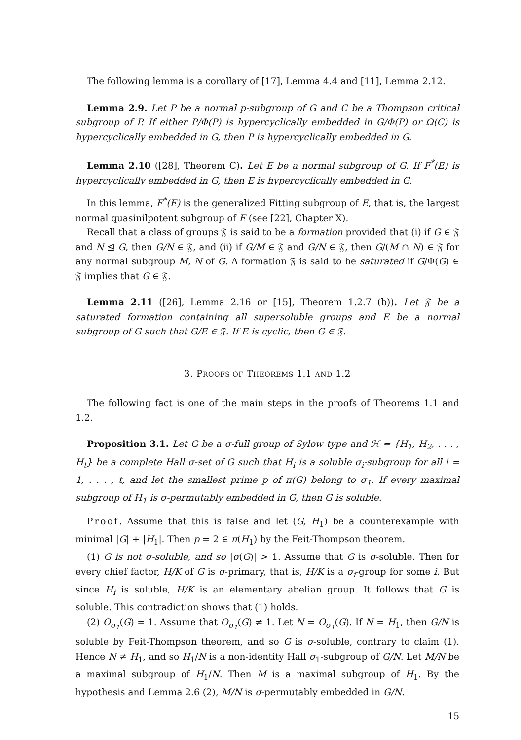The following lemma is a corollary of [17], Lemma 4.4 and [11], Lemma 2.12.
Lemma 2.9. Let P be a normal p-subgroup of G and C be a Thompson critical subgroup of P. If either P/Φ(P) is hypercyclically embedded in G/Φ(P) or Ω(C) is hypercyclically embedded in G, then P is hypercyclically embedded in G.
Lemma 2.10 ([28], Theorem C). Let E be a normal subgroup of G. If F<sup>*</sup>(E) is hypercyclically embedded in G, then E is hypercyclically embedded in G.
In this lemma, F<sup>*</sup>(E) is the generalized Fitting subgroup of E, that is, the largest normal quasinilpotent subgroup of E (see [22], Chapter X).
Recall that a class of groups 𝔉 is said to be a formation provided that (i) if G ∈ 𝔉 and N ⊴ G, then G/N ∈ 𝔉, and (ii) if G/M ∈ 𝔉 and G/N ∈ 𝔉, then G/(M ∩ N) ∈ 𝔉 for any normal subgroup M, N of G. A formation 𝔉 is said to be saturated if G/Φ(G) ∈ 𝔉 implies that G ∈ 𝔉.
Lemma 2.11 ([26], Lemma 2.16 or [15], Theorem 1.2.7 (b)). Let 𝔉 be a saturated formation containing all supersoluble groups and E be a normal subgroup of G such that G/E ∈ 𝔉. If E is cyclic, then G ∈ 𝔉.
3. PROOFS OF THEOREMS 1.1 AND 1.2
The following fact is one of the main steps in the proofs of Theorems 1.1 and 1.2.
Proposition 3.1. Let G be a σ-full group of Sylow type and ℋ = {H<sub>1</sub>, H<sub>2</sub>, . . . , H<sub>t</sub>} be a complete Hall σ-set of G such that H<sub>i</sub> is a soluble σ<sub>i</sub>-subgroup for all i = 1, . . . , t, and let the smallest prime p of π(G) belong to σ<sub>1</sub>. If every maximal subgroup of H<sub>1</sub> is σ-permutably embedded in G, then G is soluble.
Proof. Assume that this is false and let (G, H<sub>1</sub>) be a counterexample with minimal |G| + |H<sub>1</sub>|. Then p = 2 ∈ π(H<sub>1</sub>) by the Feit-Thompson theorem.
(1) G is not σ-soluble, and so |σ(G)| > 1. Assume that G is σ-soluble. Then for every chief factor, H/K of G is σ-primary, that is, H/K is a σ<sub>i</sub>-group for some i. But since H<sub>i</sub> is soluble, H/K is an elementary abelian group. It follows that G is soluble. This contradiction shows that (1) holds.
(2) O<sub>σ<sub>1</sub></sub>(G) = 1. Assume that O<sub>σ<sub>1</sub></sub>(G) ≠ 1. Let N = O<sub>σ<sub>1</sub></sub>(G). If N = H<sub>1</sub>, then G/N is soluble by Feit-Thompson theorem, and so G is σ-soluble, contrary to claim (1). Hence N ≠ H<sub>1</sub>, and so H<sub>1</sub>/N is a non-identity Hall σ<sub>1</sub>-subgroup of G/N. Let M/N be a maximal subgroup of H<sub>1</sub>/N. Then M is a maximal subgroup of H<sub>1</sub>. By the hypothesis and Lemma 2.6 (2), M/N is σ-permutably embedded in G/N.
15